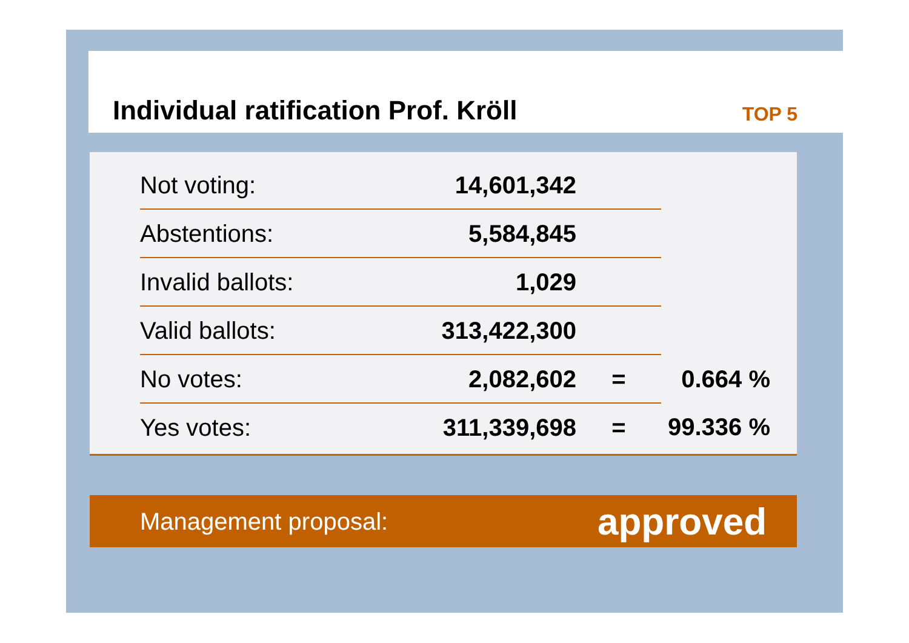Individual ratification Prof. Kröll
TOP 5
| Not voting: | 14,601,342 | | |
| Abstentions: | 5,584,845 | | |
| Invalid ballots: | 1,029 | | |
| Valid ballots: | 313,422,300 | | |
| No votes: | 2,082,602 | = | 0.664 % |
| Yes votes: | 311,339,698 | = | 99.336 % |
Management proposal: approved